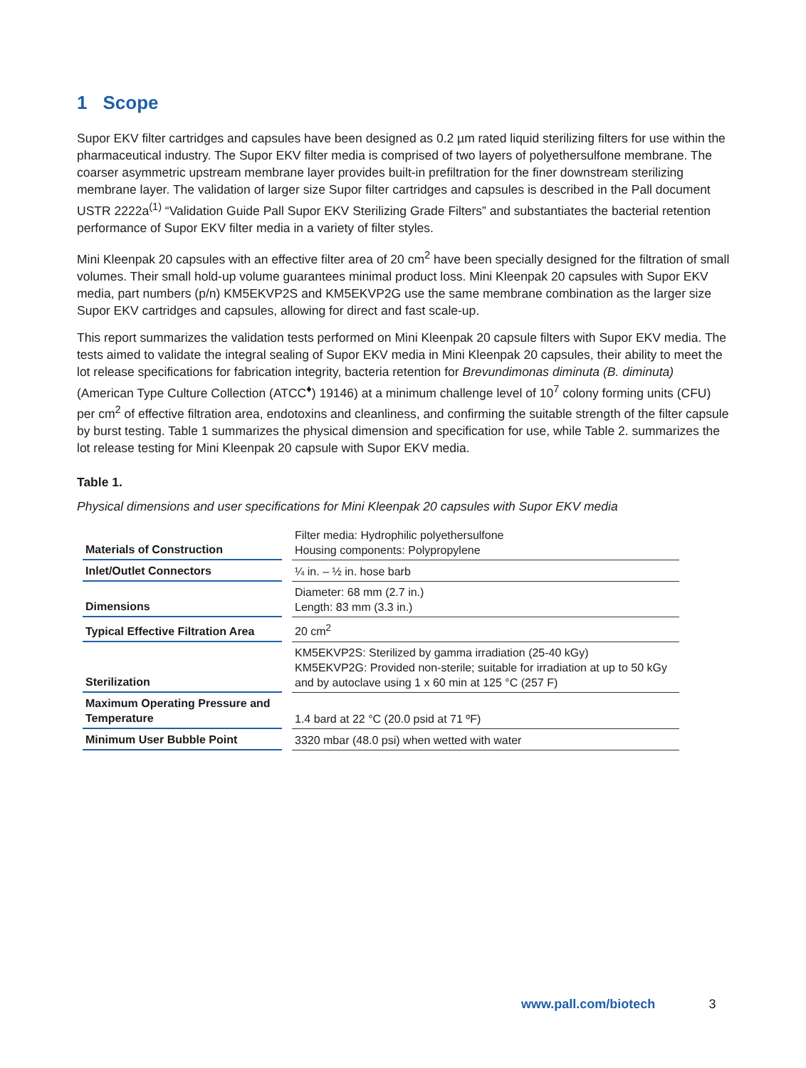1 Scope
Supor EKV filter cartridges and capsules have been designed as 0.2 µm rated liquid sterilizing filters for use within the pharmaceutical industry. The Supor EKV filter media is comprised of two layers of polyethersulfone membrane. The coarser asymmetric upstream membrane layer provides built-in prefiltration for the finer downstream sterilizing membrane layer. The validation of larger size Supor filter cartridges and capsules is described in the Pall document USTR 2222a<sup>(1)</sup> “Validation Guide Pall Supor EKV Sterilizing Grade Filters” and substantiates the bacterial retention performance of Supor EKV filter media in a variety of filter styles.
Mini Kleenpak 20 capsules with an effective filter area of 20 cm<sup>2</sup> have been specially designed for the filtration of small volumes. Their small hold-up volume guarantees minimal product loss. Mini Kleenpak 20 capsules with Supor EKV media, part numbers (p/n) KM5EKVP2S and KM5EKVP2G use the same membrane combination as the larger size Supor EKV cartridges and capsules, allowing for direct and fast scale-up.
This report summarizes the validation tests performed on Mini Kleenpak 20 capsule filters with Supor EKV media. The tests aimed to validate the integral sealing of Supor EKV media in Mini Kleenpak 20 capsules, their ability to meet the lot release specifications for fabrication integrity, bacteria retention for Brevundimonas diminuta (B. diminuta) (American Type Culture Collection (ATCC<sup>♦</sup>) 19146) at a minimum challenge level of 10<sup>7</sup> colony forming units (CFU) per cm<sup>2</sup> of effective filtration area, endotoxins and cleanliness, and confirming the suitable strength of the filter capsule by burst testing. Table 1 summarizes the physical dimension and specification for use, while Table 2. summarizes the lot release testing for Mini Kleenpak 20 capsule with Supor EKV media.
Table 1.
Physical dimensions and user specifications for Mini Kleenpak 20 capsules with Supor EKV media
| Materials of Construction | Filter media: Hydrophilic polyethersulfone Housing components: Polypropylene |
| Inlet/Outlet Connectors | ¼ in. – ½ in. hose barb |
| Dimensions | Diameter: 68 mm (2.7 in.) Length: 83 mm (3.3 in.) |
| Typical Effective Filtration Area | 20 cm<sup>2</sup> |
| Sterilization | KM5EKVP2S: Sterilized by gamma irradiation (25-40 kGy) KM5EKVP2G: Provided non-sterile; suitable for irradiation at up to 50 kGy and by autoclave using 1 x 60 min at 125 °C (257 F) |
| Maximum Operating Pressure and Temperature | 1.4 bard at 22 °C (20.0 psid at 71 ºF) |
| Minimum User Bubble Point | 3320 mbar (48.0 psi) when wetted with water |
www.pall.com/biotech 3